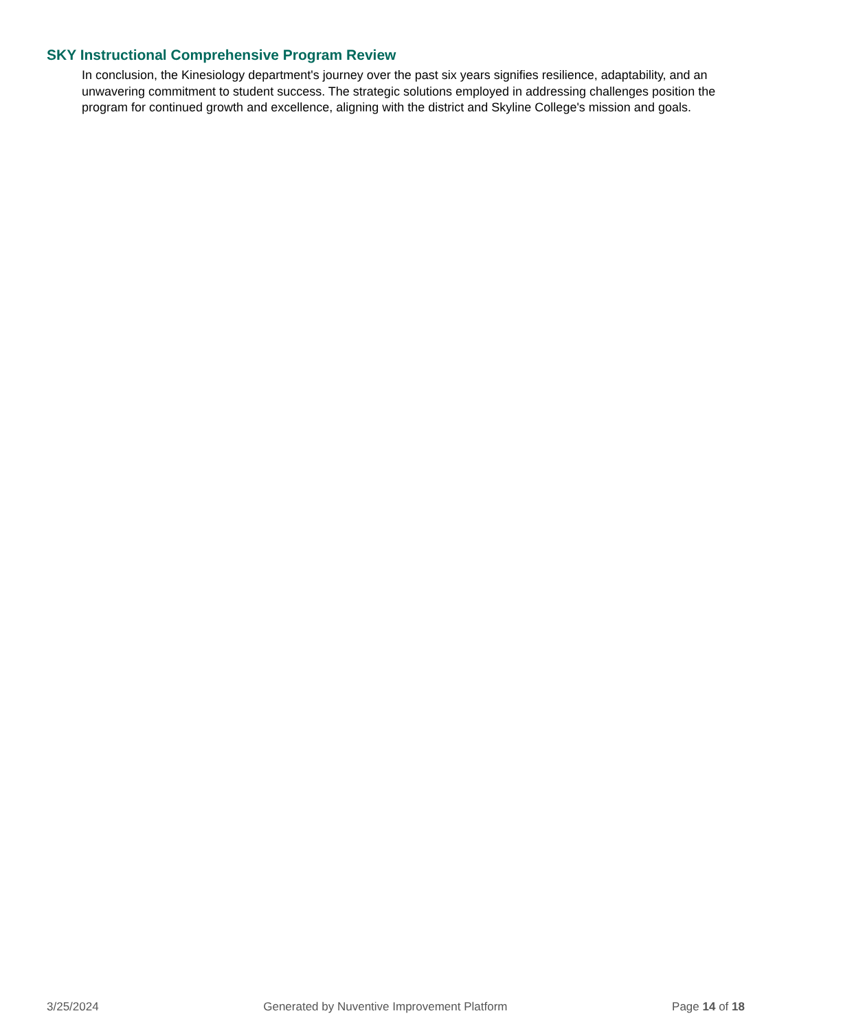SKY Instructional Comprehensive Program Review
In conclusion, the Kinesiology department's journey over the past six years signifies resilience, adaptability, and an unwavering commitment to student success. The strategic solutions employed in addressing challenges position the program for continued growth and excellence, aligning with the district and Skyline College's mission and goals.
3/25/2024 Generated by Nuventive Improvement Platform Page 14 of 18